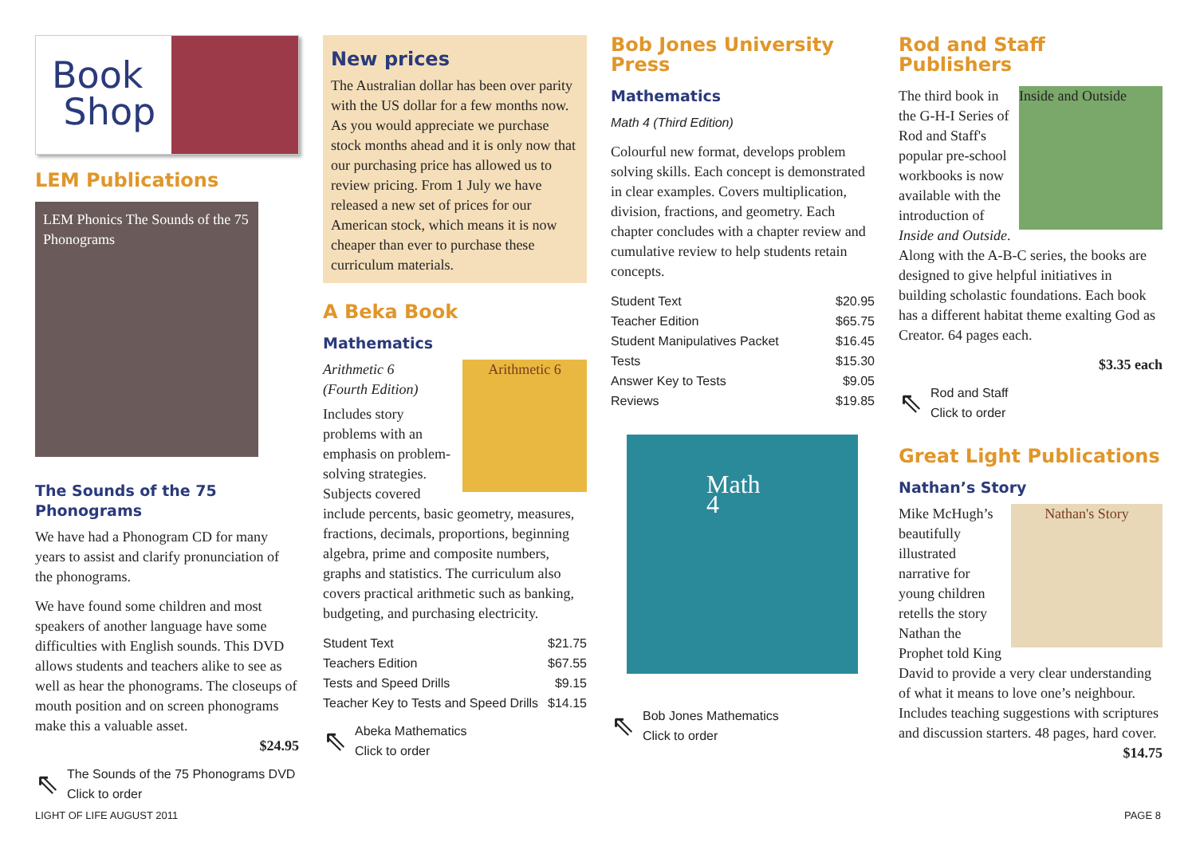Book
Shop
LEM Publications
LEM Phonics The Sounds of the 75 Phonograms
The Sounds of the 75 Phonograms
We have had a Phonogram CD for many years to assist and clarify pronunciation of the phonograms.
We have found some children and most speakers of another language have some difficulties with English sounds. This DVD allows students and teachers alike to see as well as hear the phonograms. The closeups of mouth position and on screen phonograms make this a valuable asset.
$24.95
⇖ The Sounds of the 75 Phonograms DVD
Click to order
New prices
The Australian dollar has been over parity with the US dollar for a few months now. As you would appreciate we purchase stock months ahead and it is only now that our purchasing price has allowed us to review pricing. From 1 July we have released a new set of prices for our American stock, which means it is now cheaper than ever to purchase these curriculum materials.
A Beka Book
Mathematics
Arithmetic 6
Arithmetic 6
(Fourth Edition)
Includes story problems with an emphasis on problem-solving strategies. Subjects covered include percents, basic geometry, measures, fractions, decimals, proportions, beginning algebra, prime and composite numbers, graphs and statistics. The curriculum also covers practical arithmetic such as banking, budgeting, and purchasing electricity.
| Student Text | $21.75 |
| Teachers Edition | $67.55 |
| Tests and Speed Drills | $9.15 |
| Teacher Key to Tests and Speed Drills | $14.15 |
⇖ Abeka Mathematics
Click to order
Bob Jones University Press
Mathematics
Math 4 (Third Edition)
Colourful new format, develops problem solving skills. Each concept is demonstrated in clear examples. Covers multiplication, division, fractions, and geometry. Each chapter concludes with a chapter review and cumulative review to help students retain concepts.
| Student Text | $20.95 |
| Teacher Edition | $65.75 |
| Student Manipulatives Packet | $16.45 |
| Tests | $15.30 |
| Answer Key to Tests | $9.05 |
| Reviews | $19.85 |
Math 4
⇖ Bob Jones Mathematics
Click to order
Rod and Staff Publishers
Inside and Outside
The third book in the G-H-I Series of Rod and Staff's popular pre-school workbooks is now available with the introduction of Inside and Outside. Along with the A-B-C series, the books are designed to give helpful initiatives in building scholastic foundations. Each book has a different habitat theme exalting God as Creator. 64 pages each.
$3.35 each
⇖ Rod and Staff
Click to order
Great Light Publications
Nathan’s Story
Nathan's Story
Mike McHugh’s beautifully illustrated narrative for young children retells the story Nathan the Prophet told King David to provide a very clear understanding of what it means to love one’s neighbour. Includes teaching suggestions with scriptures and discussion starters. 48 pages, hard cover. $14.75
LIGHT OF LIFE AUGUST 2011 PAGE 8